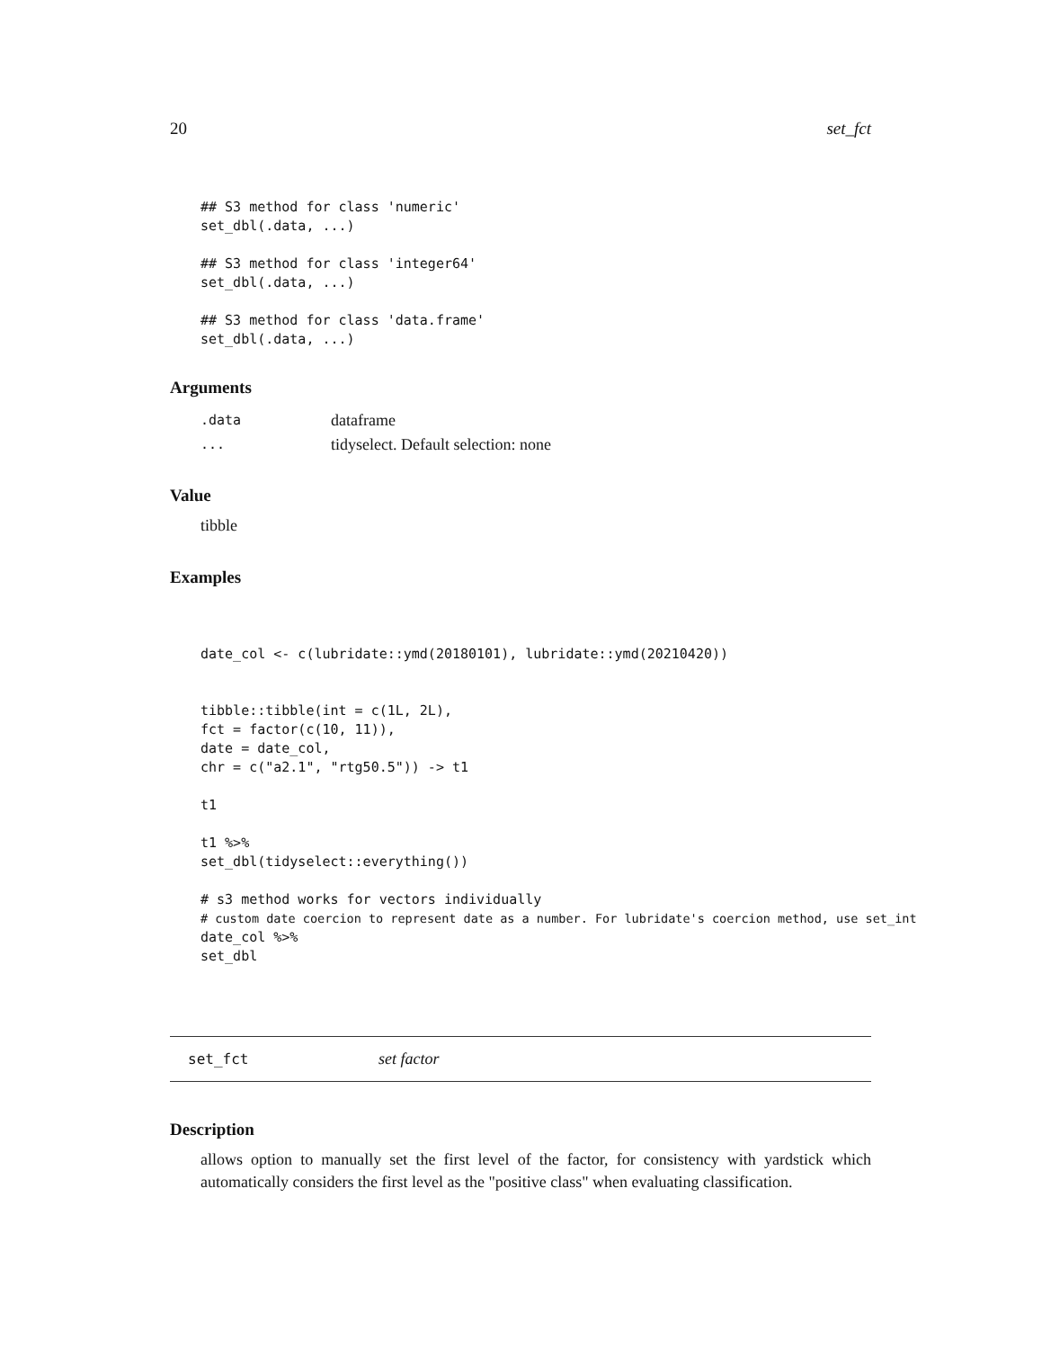20 set_fct
## S3 method for class 'numeric'
set_dbl(.data, ...)

## S3 method for class 'integer64'
set_dbl(.data, ...)

## S3 method for class 'data.frame'
set_dbl(.data, ...)
Arguments
| .data | dataframe |
| ... | tidyselect. Default selection: none |
Value
tibble
Examples
date_col <- c(lubridate::ymd(20180101), lubridate::ymd(20210420))


tibble::tibble(int = c(1L, 2L),
fct = factor(c(10, 11)),
date = date_col,
chr = c("a2.1", "rtg50.5")) -> t1

t1

t1 %>%
set_dbl(tidyselect::everything())

# s3 method works for vectors individually
# custom date coercion to represent date as a number. For lubridate's coercion method, use set_int
date_col %>%
set_dbl
set_fct
set factor
Description
allows option to manually set the first level of the factor, for consistency with yardstick which automatically considers the first level as the "positive class" when evaluating classification.